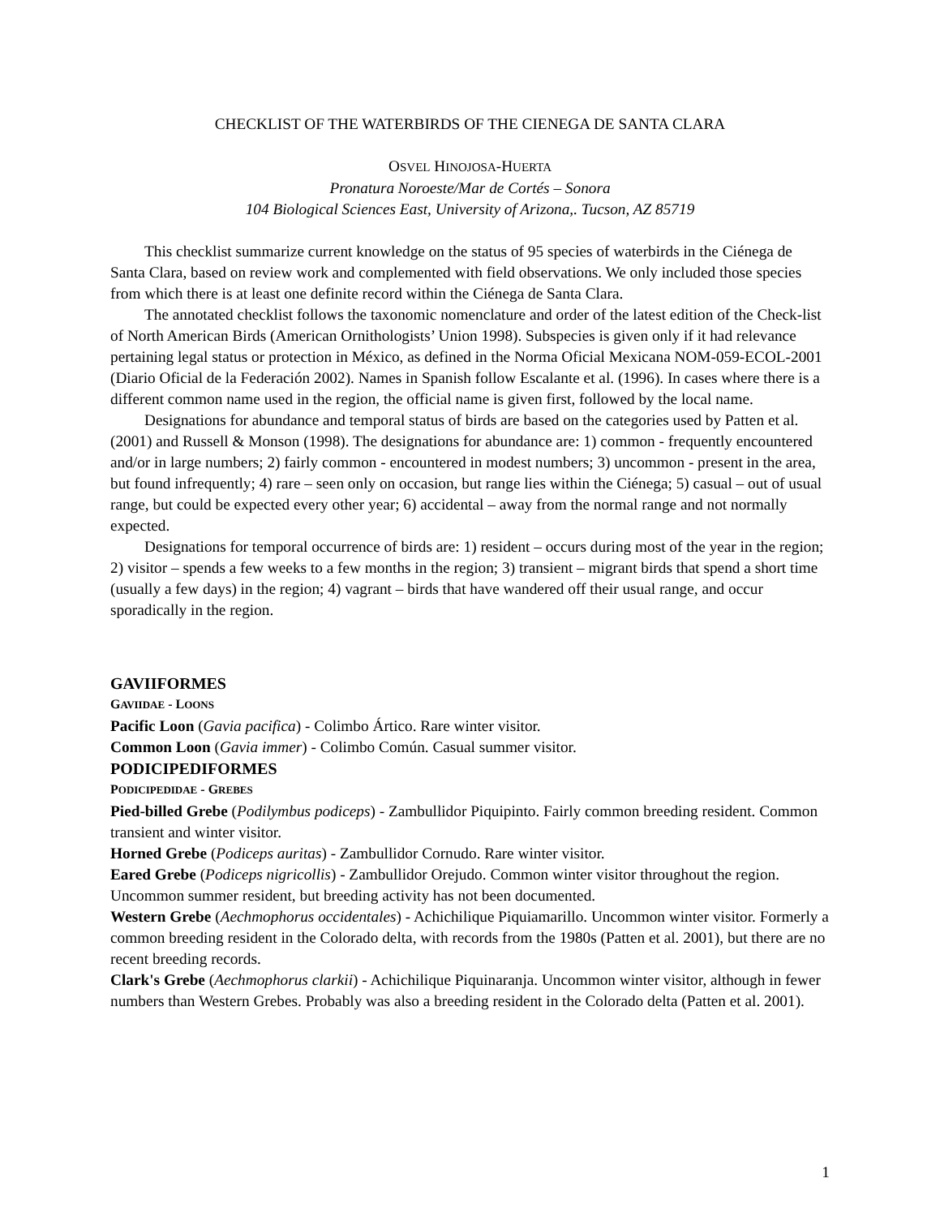CHECKLIST OF THE WATERBIRDS OF THE CIENEGA DE SANTA CLARA
OSVEL HINOJOSA-HUERTA
Pronatura Noroeste/Mar de Cortés – Sonora
104 Biological Sciences East, University of Arizona,. Tucson, AZ 85719
This checklist summarize current knowledge on the status of 95 species of waterbirds in the Ciénega de Santa Clara, based on review work and complemented with field observations. We only included those species from which there is at least one definite record within the Ciénega de Santa Clara.
The annotated checklist follows the taxonomic nomenclature and order of the latest edition of the Check-list of North American Birds (American Ornithologists’ Union 1998). Subspecies is given only if it had relevance pertaining legal status or protection in México, as defined in the Norma Oficial Mexicana NOM-059-ECOL-2001 (Diario Oficial de la Federación 2002). Names in Spanish follow Escalante et al. (1996). In cases where there is a different common name used in the region, the official name is given first, followed by the local name.
Designations for abundance and temporal status of birds are based on the categories used by Patten et al. (2001) and Russell & Monson (1998). The designations for abundance are: 1) common - frequently encountered and/or in large numbers; 2) fairly common - encountered in modest numbers; 3) uncommon - present in the area, but found infrequently; 4) rare – seen only on occasion, but range lies within the Ciénega; 5) casual – out of usual range, but could be expected every other year; 6) accidental – away from the normal range and not normally expected.
Designations for temporal occurrence of birds are: 1) resident – occurs during most of the year in the region; 2) visitor – spends a few weeks to a few months in the region; 3) transient – migrant birds that spend a short time (usually a few days) in the region; 4) vagrant – birds that have wandered off their usual range, and occur sporadically in the region.
GAVIIFORMES
GAVIIDAE - LOONS
Pacific Loon (Gavia pacifica) - Colimbo Ártico. Rare winter visitor.
Common Loon (Gavia immer) - Colimbo Común. Casual summer visitor.
PODICIPEDIFORMES
PODICIPEDIDAE - GREBES
Pied-billed Grebe (Podilymbus podiceps) - Zambullidor Piquipinto. Fairly common breeding resident. Common transient and winter visitor.
Horned Grebe (Podiceps auritas) - Zambullidor Cornudo. Rare winter visitor.
Eared Grebe (Podiceps nigricollis) - Zambullidor Orejudo. Common winter visitor throughout the region. Uncommon summer resident, but breeding activity has not been documented.
Western Grebe (Aechmophorus occidentales) - Achichilique Piquiamarillo. Uncommon winter visitor. Formerly a common breeding resident in the Colorado delta, with records from the 1980s (Patten et al. 2001), but there are no recent breeding records.
Clark's Grebe (Aechmophorus clarkii) - Achichilique Piquinaranja. Uncommon winter visitor, although in fewer numbers than Western Grebes. Probably was also a breeding resident in the Colorado delta (Patten et al. 2001).
1